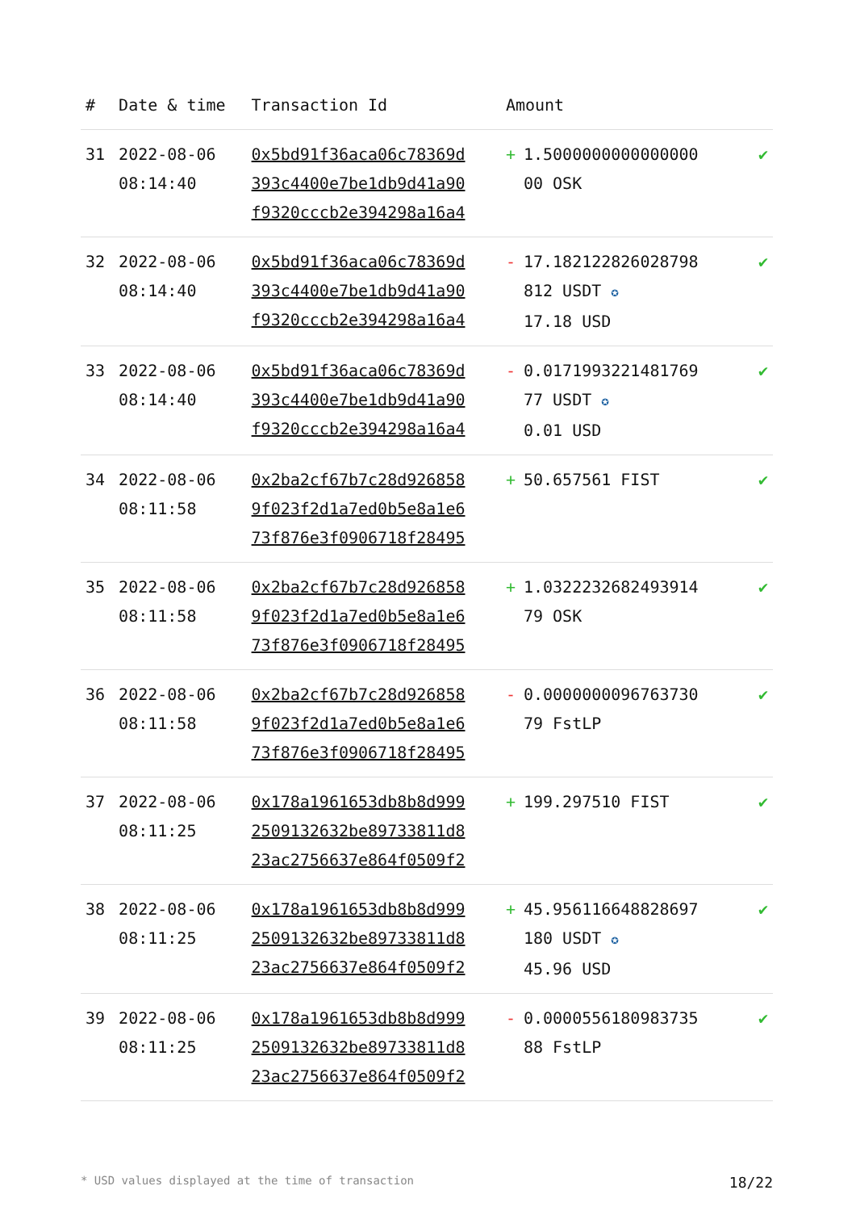| # | Date & time | Transaction Id | Amount | |
| --- | --- | --- | --- | --- |
| 31 | 2022-08-06 08:14:40 | 0x5bd91f36aca06c78369d 393c4400e7be1db9d41a90 f9320cccb2e394298a16a4 | + 1.5000000000000000 00 OSK | ✔ |
| 32 | 2022-08-06 08:14:40 | 0x5bd91f36aca06c78369d 393c4400e7be1db9d41a90 f9320cccb2e394298a16a4 | - 17.182122826028798 812 USDT ✪ 17.18 USD | ✔ |
| 33 | 2022-08-06 08:14:40 | 0x5bd91f36aca06c78369d 393c4400e7be1db9d41a90 f9320cccb2e394298a16a4 | - 0.0171993221481769 77 USDT ✪ 0.01 USD | ✔ |
| 34 | 2022-08-06 08:11:58 | 0x2ba2cf67b7c28d926858 9f023f2d1a7ed0b5e8a1e6 73f876e3f0906718f28495 | + 50.657561 FIST | ✔ |
| 35 | 2022-08-06 08:11:58 | 0x2ba2cf67b7c28d926858 9f023f2d1a7ed0b5e8a1e6 73f876e3f0906718f28495 | + 1.0322232682493914 79 OSK | ✔ |
| 36 | 2022-08-06 08:11:58 | 0x2ba2cf67b7c28d926858 9f023f2d1a7ed0b5e8a1e6 73f876e3f0906718f28495 | - 0.0000000096763730 79 FstLP | ✔ |
| 37 | 2022-08-06 08:11:25 | 0x178a1961653db8b8d999 2509132632be89733811d8 23ac2756637e864f0509f2 | + 199.297510 FIST | ✔ |
| 38 | 2022-08-06 08:11:25 | 0x178a1961653db8b8d999 2509132632be89733811d8 23ac2756637e864f0509f2 | + 45.956116648828697 180 USDT ✪ 45.96 USD | ✔ |
| 39 | 2022-08-06 08:11:25 | 0x178a1961653db8b8d999 2509132632be89733811d8 23ac2756637e864f0509f2 | - 0.0000556180983735 88 FstLP | ✔ |
* USD values displayed at the time of transaction 18/22